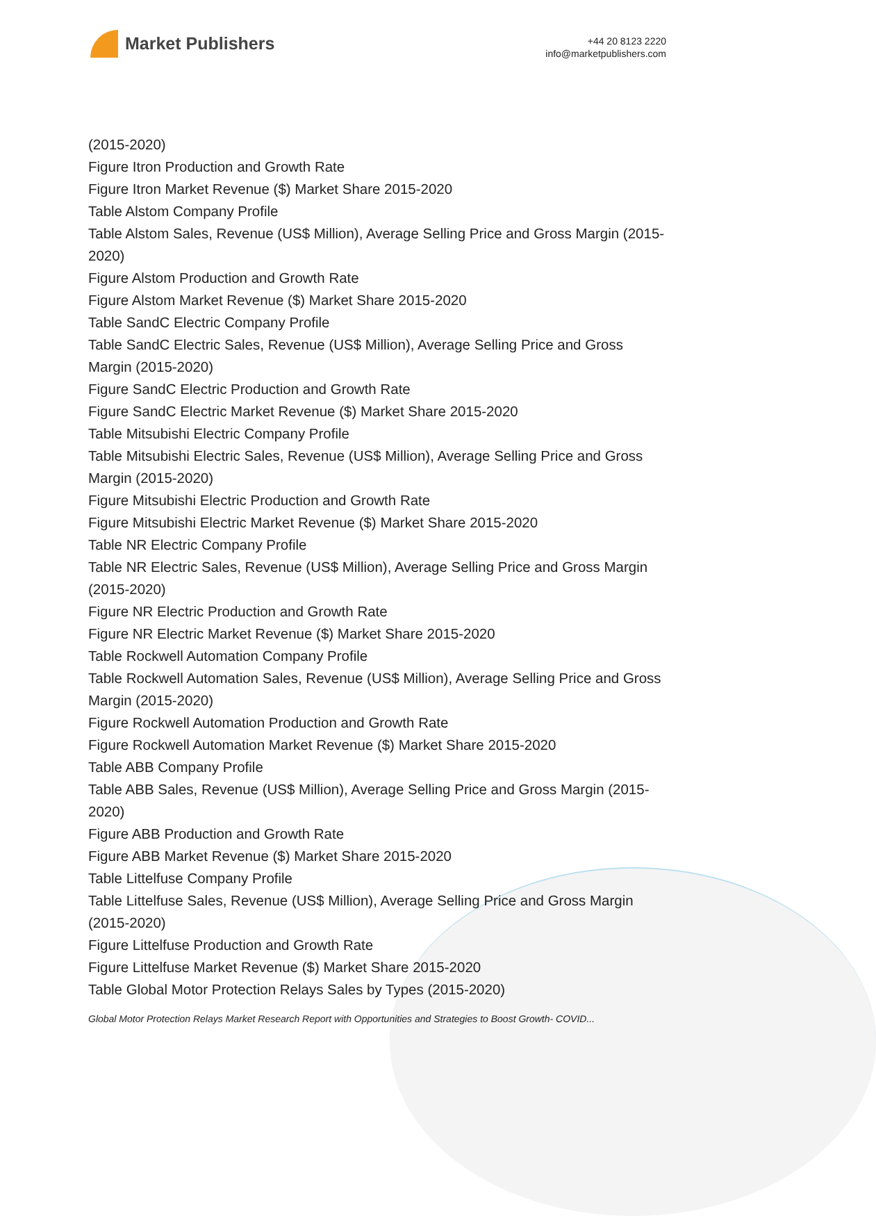Market Publishers
+44 20 8123 2220
info@marketpublishers.com
(2015-2020)
Figure Itron Production and Growth Rate
Figure Itron Market Revenue ($) Market Share 2015-2020
Table Alstom Company Profile
Table Alstom Sales, Revenue (US$ Million), Average Selling Price and Gross Margin (2015-2020)
Figure Alstom Production and Growth Rate
Figure Alstom Market Revenue ($) Market Share 2015-2020
Table SandC Electric Company Profile
Table SandC Electric Sales, Revenue (US$ Million), Average Selling Price and Gross Margin (2015-2020)
Figure SandC Electric Production and Growth Rate
Figure SandC Electric Market Revenue ($) Market Share 2015-2020
Table Mitsubishi Electric Company Profile
Table Mitsubishi Electric Sales, Revenue (US$ Million), Average Selling Price and Gross Margin (2015-2020)
Figure Mitsubishi Electric Production and Growth Rate
Figure Mitsubishi Electric Market Revenue ($) Market Share 2015-2020
Table NR Electric Company Profile
Table NR Electric Sales, Revenue (US$ Million), Average Selling Price and Gross Margin (2015-2020)
Figure NR Electric Production and Growth Rate
Figure NR Electric Market Revenue ($) Market Share 2015-2020
Table Rockwell Automation Company Profile
Table Rockwell Automation Sales, Revenue (US$ Million), Average Selling Price and Gross Margin (2015-2020)
Figure Rockwell Automation Production and Growth Rate
Figure Rockwell Automation Market Revenue ($) Market Share 2015-2020
Table ABB Company Profile
Table ABB Sales, Revenue (US$ Million), Average Selling Price and Gross Margin (2015-2020)
Figure ABB Production and Growth Rate
Figure ABB Market Revenue ($) Market Share 2015-2020
Table Littelfuse Company Profile
Table Littelfuse Sales, Revenue (US$ Million), Average Selling Price and Gross Margin (2015-2020)
Figure Littelfuse Production and Growth Rate
Figure Littelfuse Market Revenue ($) Market Share 2015-2020
Table Global Motor Protection Relays Sales by Types (2015-2020)
Global Motor Protection Relays Market Research Report with Opportunities and Strategies to Boost Growth- COVID...